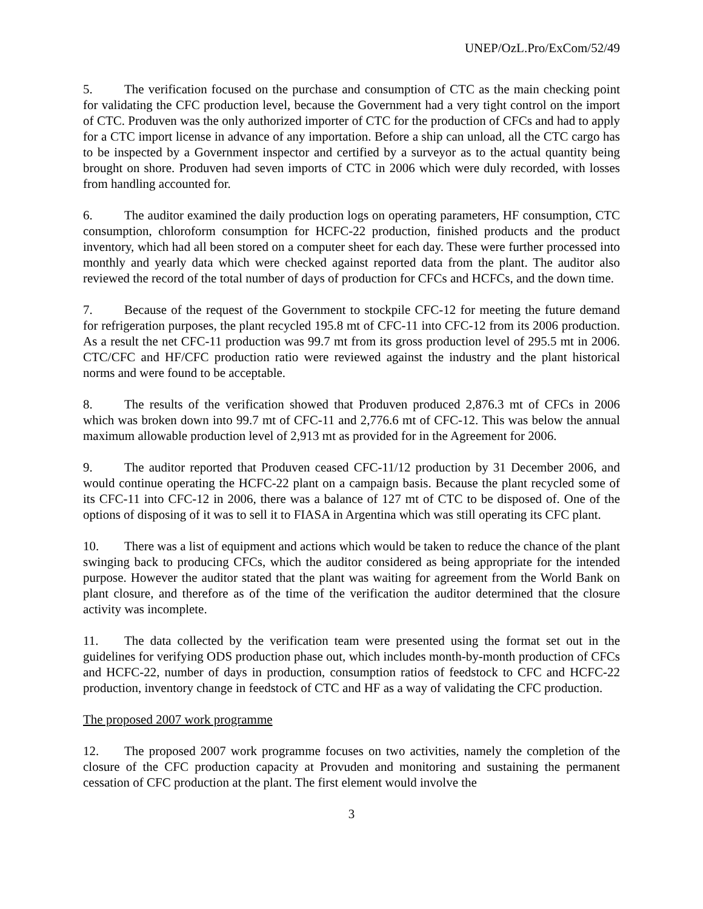UNEP/OzL.Pro/ExCom/52/49
5. The verification focused on the purchase and consumption of CTC as the main checking point for validating the CFC production level, because the Government had a very tight control on the import of CTC. Produven was the only authorized importer of CTC for the production of CFCs and had to apply for a CTC import license in advance of any importation. Before a ship can unload, all the CTC cargo has to be inspected by a Government inspector and certified by a surveyor as to the actual quantity being brought on shore. Produven had seven imports of CTC in 2006 which were duly recorded, with losses from handling accounted for.
6. The auditor examined the daily production logs on operating parameters, HF consumption, CTC consumption, chloroform consumption for HCFC-22 production, finished products and the product inventory, which had all been stored on a computer sheet for each day. These were further processed into monthly and yearly data which were checked against reported data from the plant. The auditor also reviewed the record of the total number of days of production for CFCs and HCFCs, and the down time.
7. Because of the request of the Government to stockpile CFC-12 for meeting the future demand for refrigeration purposes, the plant recycled 195.8 mt of CFC-11 into CFC-12 from its 2006 production. As a result the net CFC-11 production was 99.7 mt from its gross production level of 295.5 mt in 2006. CTC/CFC and HF/CFC production ratio were reviewed against the industry and the plant historical norms and were found to be acceptable.
8. The results of the verification showed that Produven produced 2,876.3 mt of CFCs in 2006 which was broken down into 99.7 mt of CFC-11 and 2,776.6 mt of CFC-12. This was below the annual maximum allowable production level of 2,913 mt as provided for in the Agreement for 2006.
9. The auditor reported that Produven ceased CFC-11/12 production by 31 December 2006, and would continue operating the HCFC-22 plant on a campaign basis. Because the plant recycled some of its CFC-11 into CFC-12 in 2006, there was a balance of 127 mt of CTC to be disposed of. One of the options of disposing of it was to sell it to FIASA in Argentina which was still operating its CFC plant.
10. There was a list of equipment and actions which would be taken to reduce the chance of the plant swinging back to producing CFCs, which the auditor considered as being appropriate for the intended purpose. However the auditor stated that the plant was waiting for agreement from the World Bank on plant closure, and therefore as of the time of the verification the auditor determined that the closure activity was incomplete.
11. The data collected by the verification team were presented using the format set out in the guidelines for verifying ODS production phase out, which includes month-by-month production of CFCs and HCFC-22, number of days in production, consumption ratios of feedstock to CFC and HCFC-22 production, inventory change in feedstock of CTC and HF as a way of validating the CFC production.
The proposed 2007 work programme
12. The proposed 2007 work programme focuses on two activities, namely the completion of the closure of the CFC production capacity at Provuden and monitoring and sustaining the permanent cessation of CFC production at the plant. The first element would involve the
3